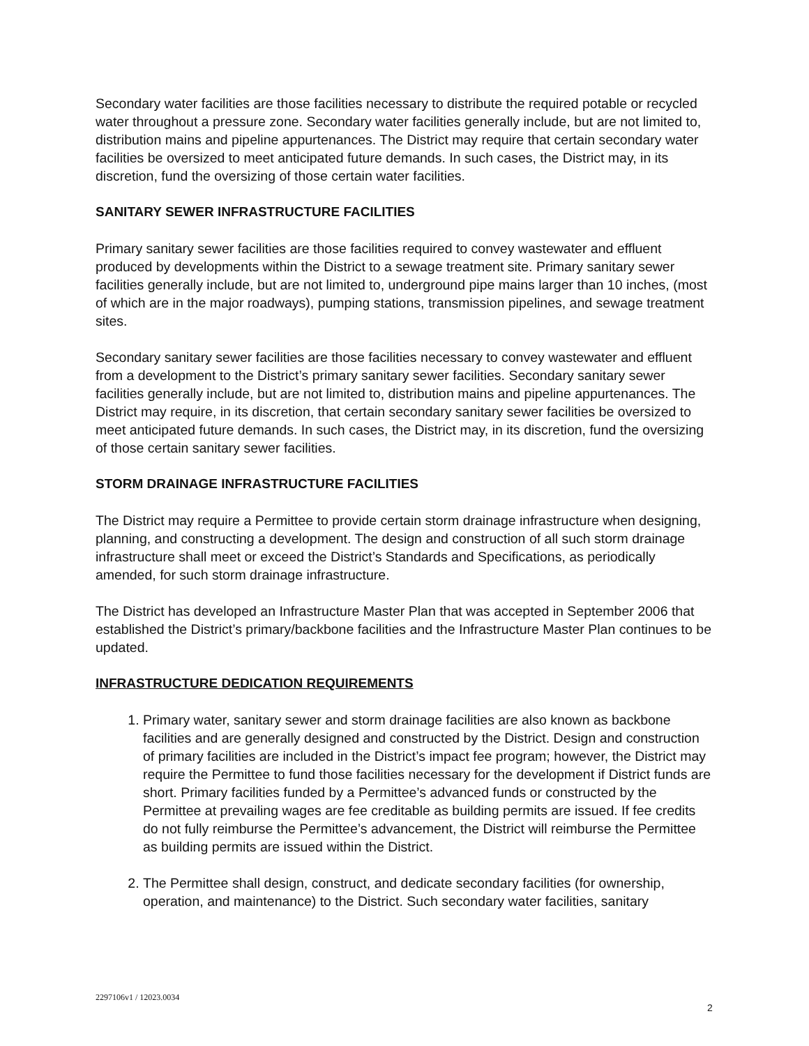Secondary water facilities are those facilities necessary to distribute the required potable or recycled water throughout a pressure zone. Secondary water facilities generally include, but are not limited to, distribution mains and pipeline appurtenances. The District may require that certain secondary water facilities be oversized to meet anticipated future demands. In such cases, the District may, in its discretion, fund the oversizing of those certain water facilities.
SANITARY SEWER INFRASTRUCTURE FACILITIES
Primary sanitary sewer facilities are those facilities required to convey wastewater and effluent produced by developments within the District to a sewage treatment site. Primary sanitary sewer facilities generally include, but are not limited to, underground pipe mains larger than 10 inches, (most of which are in the major roadways), pumping stations, transmission pipelines, and sewage treatment sites.
Secondary sanitary sewer facilities are those facilities necessary to convey wastewater and effluent from a development to the District’s primary sanitary sewer facilities. Secondary sanitary sewer facilities generally include, but are not limited to, distribution mains and pipeline appurtenances. The District may require, in its discretion, that certain secondary sanitary sewer facilities be oversized to meet anticipated future demands. In such cases, the District may, in its discretion, fund the oversizing of those certain sanitary sewer facilities.
STORM DRAINAGE INFRASTRUCTURE FACILITIES
The District may require a Permittee to provide certain storm drainage infrastructure when designing, planning, and constructing a development. The design and construction of all such storm drainage infrastructure shall meet or exceed the District’s Standards and Specifications, as periodically amended, for such storm drainage infrastructure.
The District has developed an Infrastructure Master Plan that was accepted in September 2006 that established the District’s primary/backbone facilities and the Infrastructure Master Plan continues to be updated.
INFRASTRUCTURE DEDICATION REQUIREMENTS
1. Primary water, sanitary sewer and storm drainage facilities are also known as backbone facilities and are generally designed and constructed by the District. Design and construction of primary facilities are included in the District’s impact fee program; however, the District may require the Permittee to fund those facilities necessary for the development if District funds are short. Primary facilities funded by a Permittee’s advanced funds or constructed by the Permittee at prevailing wages are fee creditable as building permits are issued. If fee credits do not fully reimburse the Permittee’s advancement, the District will reimburse the Permittee as building permits are issued within the District.
2. The Permittee shall design, construct, and dedicate secondary facilities (for ownership, operation, and maintenance) to the District. Such secondary water facilities, sanitary
2297106v1 / 12023.0034
2